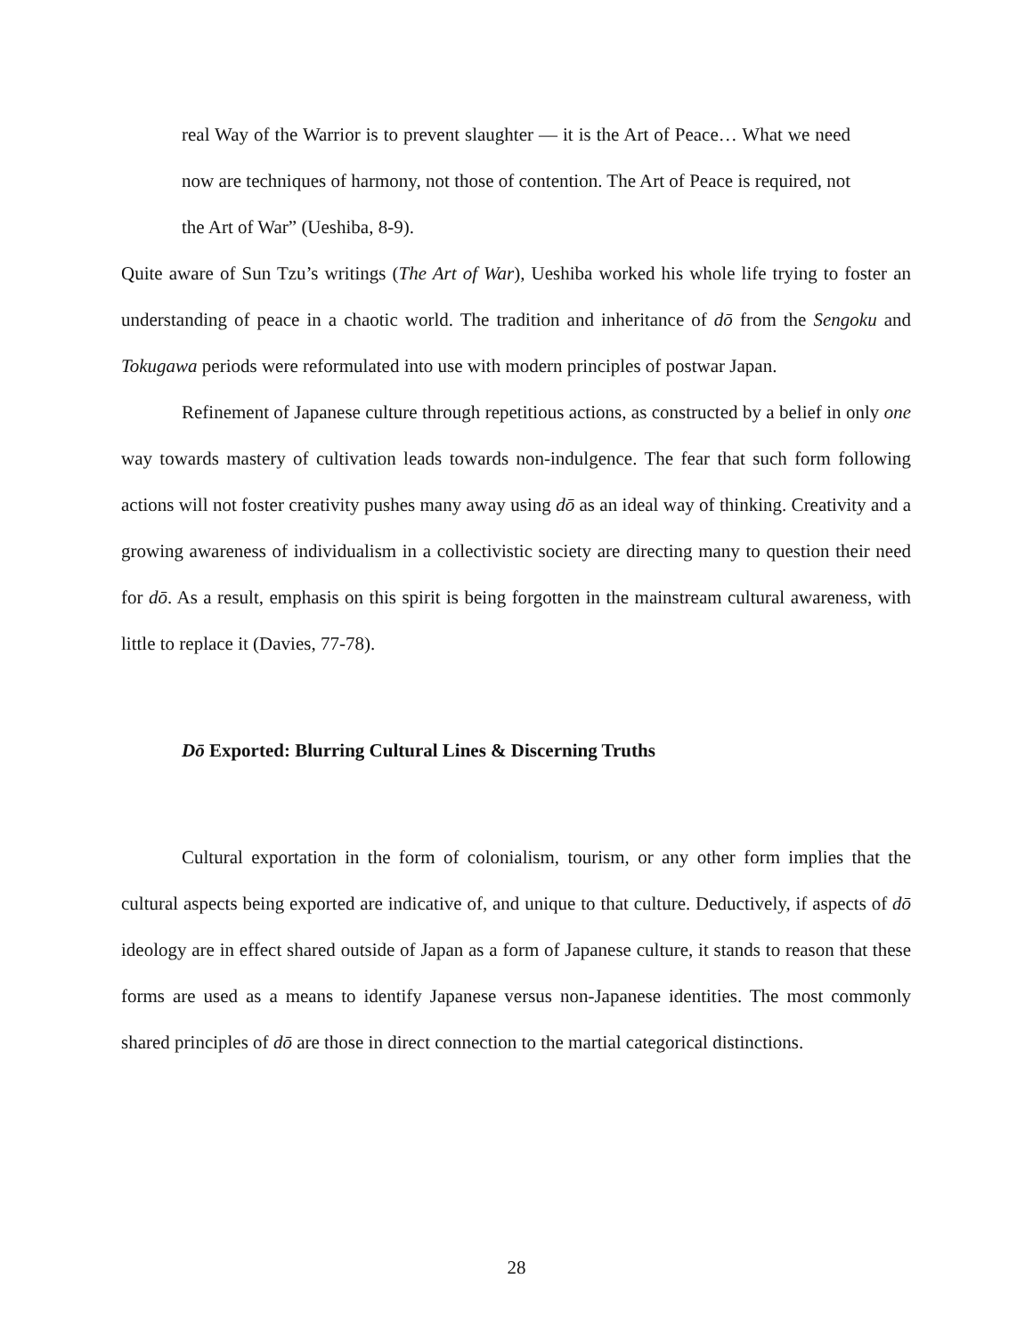real Way of the Warrior is to prevent slaughter — it is the Art of Peace… What we need now are techniques of harmony, not those of contention. The Art of Peace is required, not the Art of War” (Ueshiba, 8-9).
Quite aware of Sun Tzu’s writings (The Art of War), Ueshiba worked his whole life trying to foster an understanding of peace in a chaotic world. The tradition and inheritance of dō from the Sengoku and Tokugawa periods were reformulated into use with modern principles of postwar Japan.
Refinement of Japanese culture through repetitious actions, as constructed by a belief in only one way towards mastery of cultivation leads towards non-indulgence. The fear that such form following actions will not foster creativity pushes many away using dō as an ideal way of thinking. Creativity and a growing awareness of individualism in a collectivistic society are directing many to question their need for dō. As a result, emphasis on this spirit is being forgotten in the mainstream cultural awareness, with little to replace it (Davies, 77-78).
Dō Exported: Blurring Cultural Lines & Discerning Truths
Cultural exportation in the form of colonialism, tourism, or any other form implies that the cultural aspects being exported are indicative of, and unique to that culture. Deductively, if aspects of dō ideology are in effect shared outside of Japan as a form of Japanese culture, it stands to reason that these forms are used as a means to identify Japanese versus non-Japanese identities. The most commonly shared principles of dō are those in direct connection to the martial categorical distinctions.
28